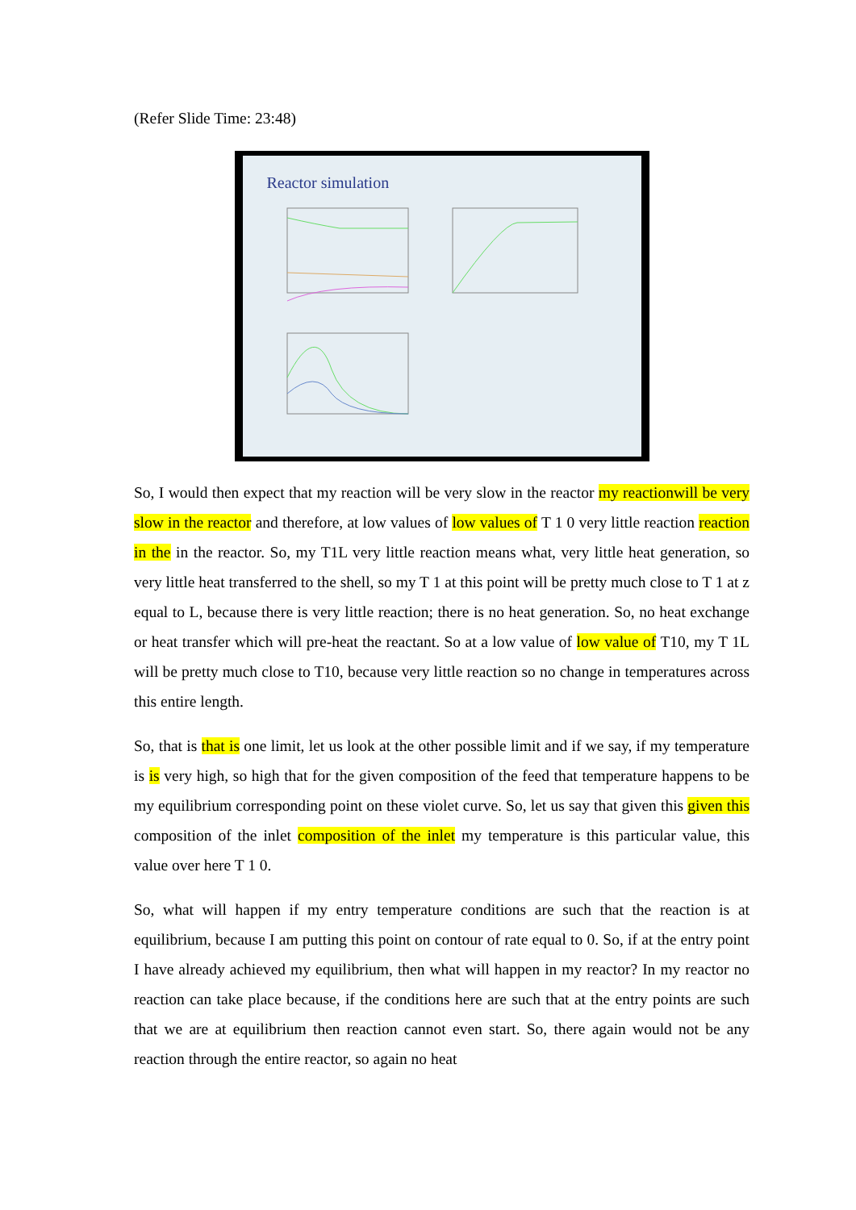(Refer Slide Time: 23:48)
Reactor simulation
So, I would then expect that my reaction will be very slow in the reactor my reactionwill be very slow in the reactor and therefore, at low values of low values of T 1 0 very little reaction reaction in the in the reactor. So, my T1L very little reaction means what, very little heat generation, so very little heat transferred to the shell, so my T 1 at this point will be pretty much close to T 1 at z equal to L, because there is very little reaction; there is no heat generation. So, no heat exchange or heat transfer which will pre-heat the reactant. So at a low value of low value of T10, my T 1L will be pretty much close to T10, because very little reaction so no change in temperatures across this entire length.
So, that is that is one limit, let us look at the other possible limit and if we say, if my temperature is is very high, so high that for the given composition of the feed that temperature happens to be my equilibrium corresponding point on these violet curve. So, let us say that given this given this composition of the inlet composition of the inlet my temperature is this particular value, this value over here T 1 0.
So, what will happen if my entry temperature conditions are such that the reaction is at equilibrium, because I am putting this point on contour of rate equal to 0. So, if at the entry point I have already achieved my equilibrium, then what will happen in my reactor? In my reactor no reaction can take place because, if the conditions here are such that at the entry points are such that we are at equilibrium then reaction cannot even start. So, there again would not be any reaction through the entire reactor, so again no heat